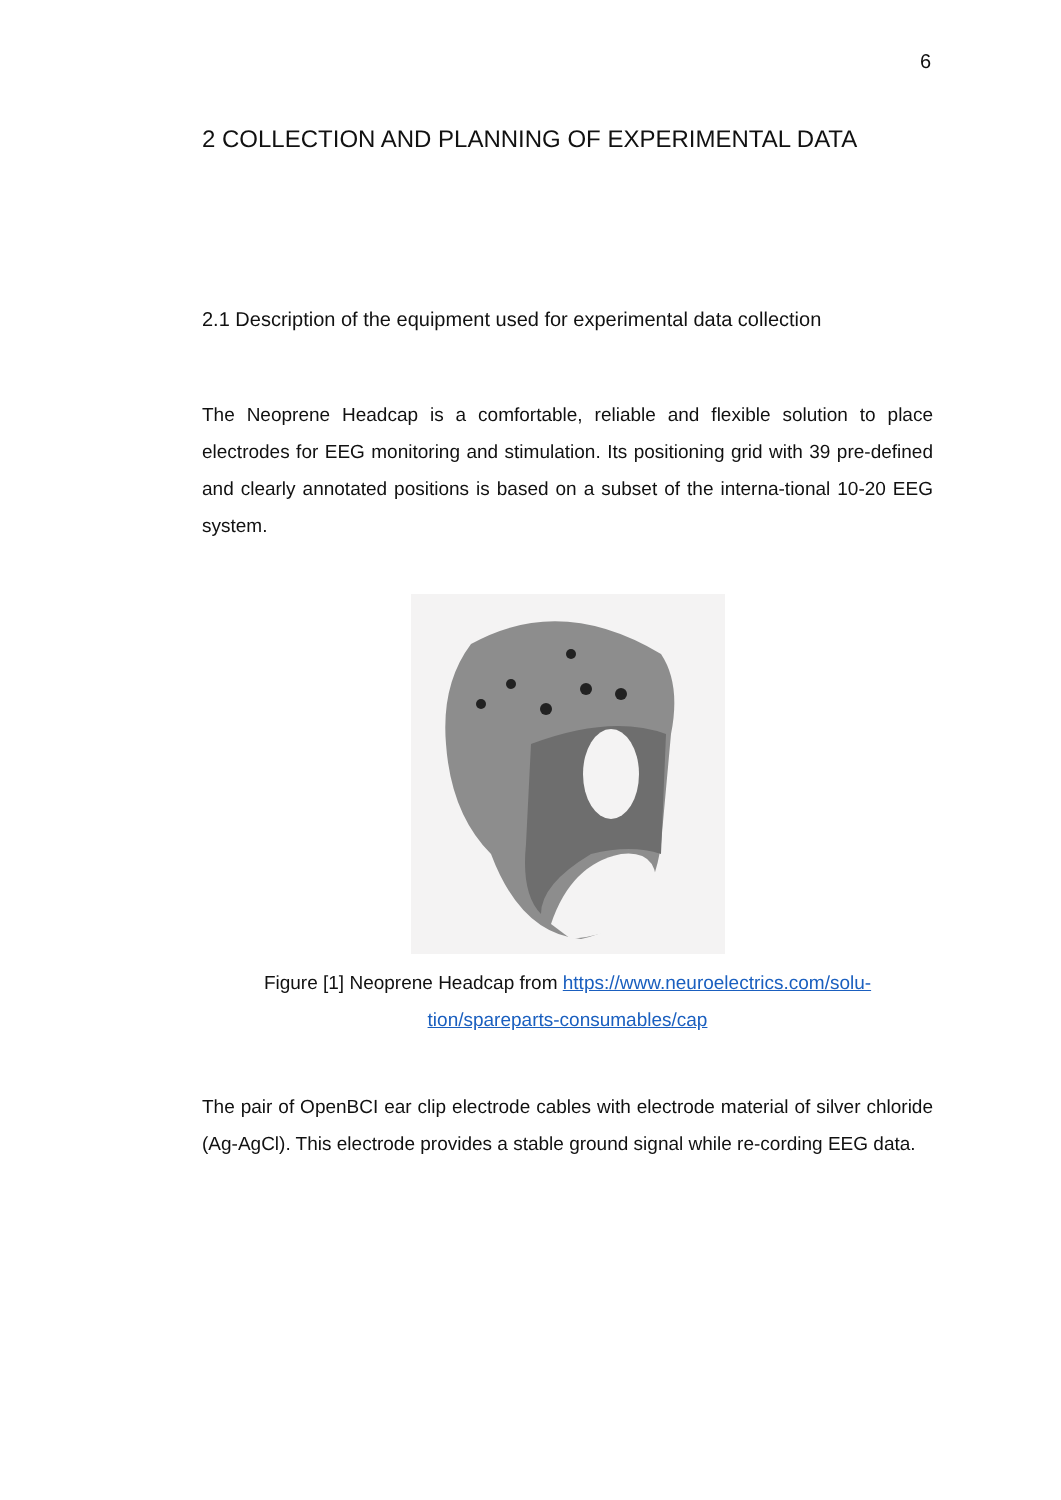6
2 COLLECTION AND PLANNING OF EXPERIMENTAL DATA
2.1 Description of the equipment used for experimental data collection
The Neoprene Headcap is a comfortable, reliable and flexible solution to place electrodes for EEG monitoring and stimulation. Its positioning grid with 39 pre-defined and clearly annotated positions is based on a subset of the interna-tional 10-20 EEG system.
Figure [1] Neoprene Headcap from https://www.neuroelectrics.com/solu-tion/spareparts-consumables/cap
The pair of OpenBCI ear clip electrode cables with electrode material of silver chloride (Ag-AgCl). This electrode provides a stable ground signal while re-cording EEG data.